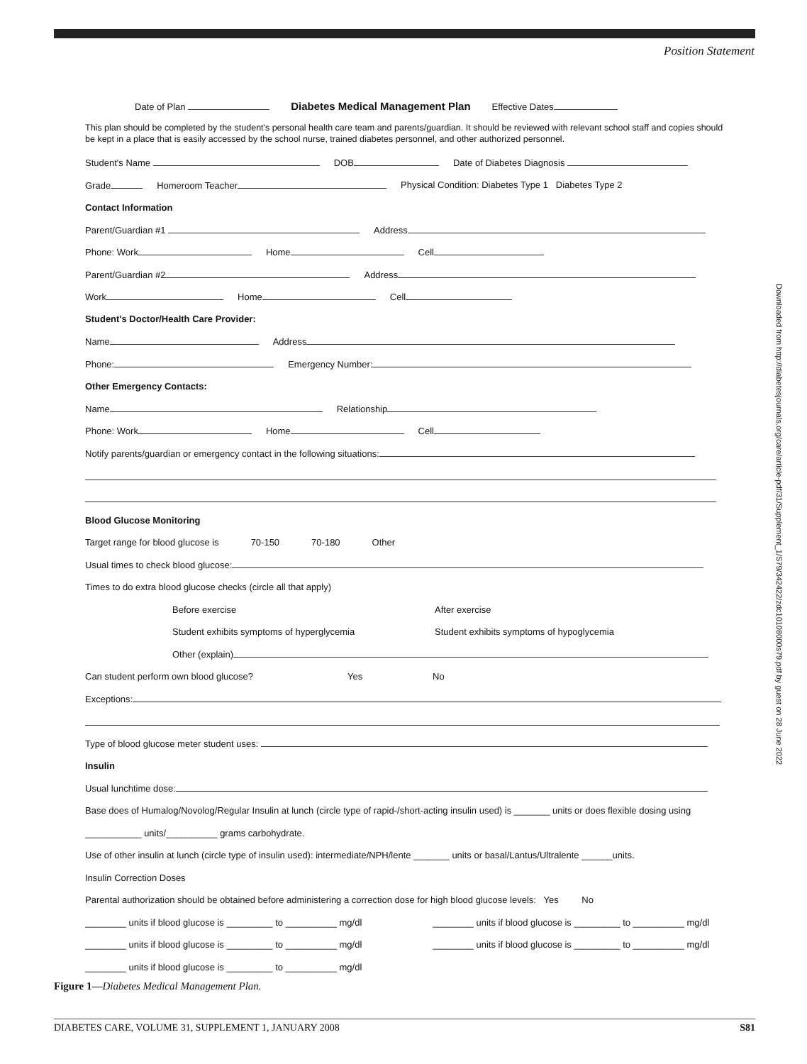Position Statement
Downloaded from http://diabetesjournals.org/care/article-pdf/31/Supplement_1/S79/342422/zdc10108000s79.pdf by guest on 28 June 2022
Date of Plan Diabetes Medical Management Plan Effective Dates
This plan should be completed by the student's personal health care team and parents/guardian. It should be reviewed with relevant school staff and copies should be kept in a place that is easily accessed by the school nurse, trained diabetes personnel, and other authorized personnel.
Student's Name DOB Date of Diabetes Diagnosis
Grade Homeroom Teacher Physical Condition: Diabetes Type 1 Diabetes Type 2
Contact Information
Parent/Guardian #1 Address
Phone: Work Home Cell
Parent/Guardian #2 Address
Work Home Cell
Student's Doctor/Health Care Provider:
Name Address
Phone: Emergency Number:
Other Emergency Contacts:
Name Relationship
Phone: Work Home Cell
Notify parents/guardian or emergency contact in the following situations:
Blood Glucose Monitoring
Target range for blood glucose is 70-150 70-180 Other
Usual times to check blood glucose:
Times to do extra blood glucose checks (circle all that apply)
Before exercise After exercise
Student exhibits symptoms of hyperglycemia Student exhibits symptoms of hypoglycemia
Other (explain)
Can student perform own blood glucose? Yes No
Exceptions:
Type of blood glucose meter student uses:
Insulin
Usual lunchtime dose:
Base does of Humalog/Novolog/Regular Insulin at lunch (circle type of rapid-/short-acting insulin used) is _______ units or does flexible dosing using
___________ units/__________ grams carbohydrate.
Use of other insulin at lunch (circle type of insulin used): intermediate/NPH/lente _______ units or basal/Lantus/Ultralente ______units.
Insulin Correction Doses
Parental authorization should be obtained before administering a correction dose for high blood glucose levels: Yes No
________ units if blood glucose is _________ to __________ mg/dl ________ units if blood glucose is _________ to __________ mg/dl
________ units if blood glucose is _________ to __________ mg/dl ________ units if blood glucose is _________ to __________ mg/dl
________ units if blood glucose is _________ to __________ mg/dl
Figure 1—Diabetes Medical Management Plan.
DIABETES CARE, VOLUME 31, SUPPLEMENT 1, JANUARY 2008 S81